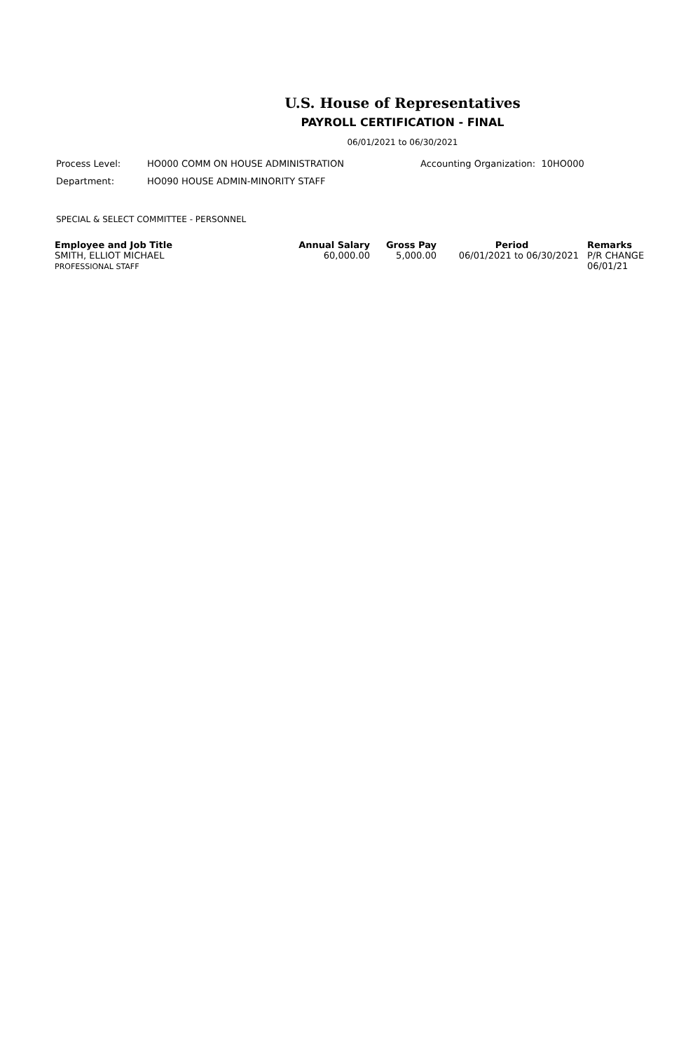U.S. House of Representatives
PAYROLL CERTIFICATION - FINAL
06/01/2021 to 06/30/2021
Process Level: HO000 COMM ON HOUSE ADMINISTRATION Accounting Organization: 10HO000
Department: HO090 HOUSE ADMIN-MINORITY STAFF
SPECIAL & SELECT COMMITTEE - PERSONNEL
| Employee and Job Title | Annual Salary | Gross Pay | Period | Remarks |
| --- | --- | --- | --- | --- |
| SMITH, ELLIOT MICHAEL PROFESSIONAL STAFF | 60,000.00 | 5,000.00 | 06/01/2021 to 06/30/2021 | P/R CHANGE 06/01/21 |